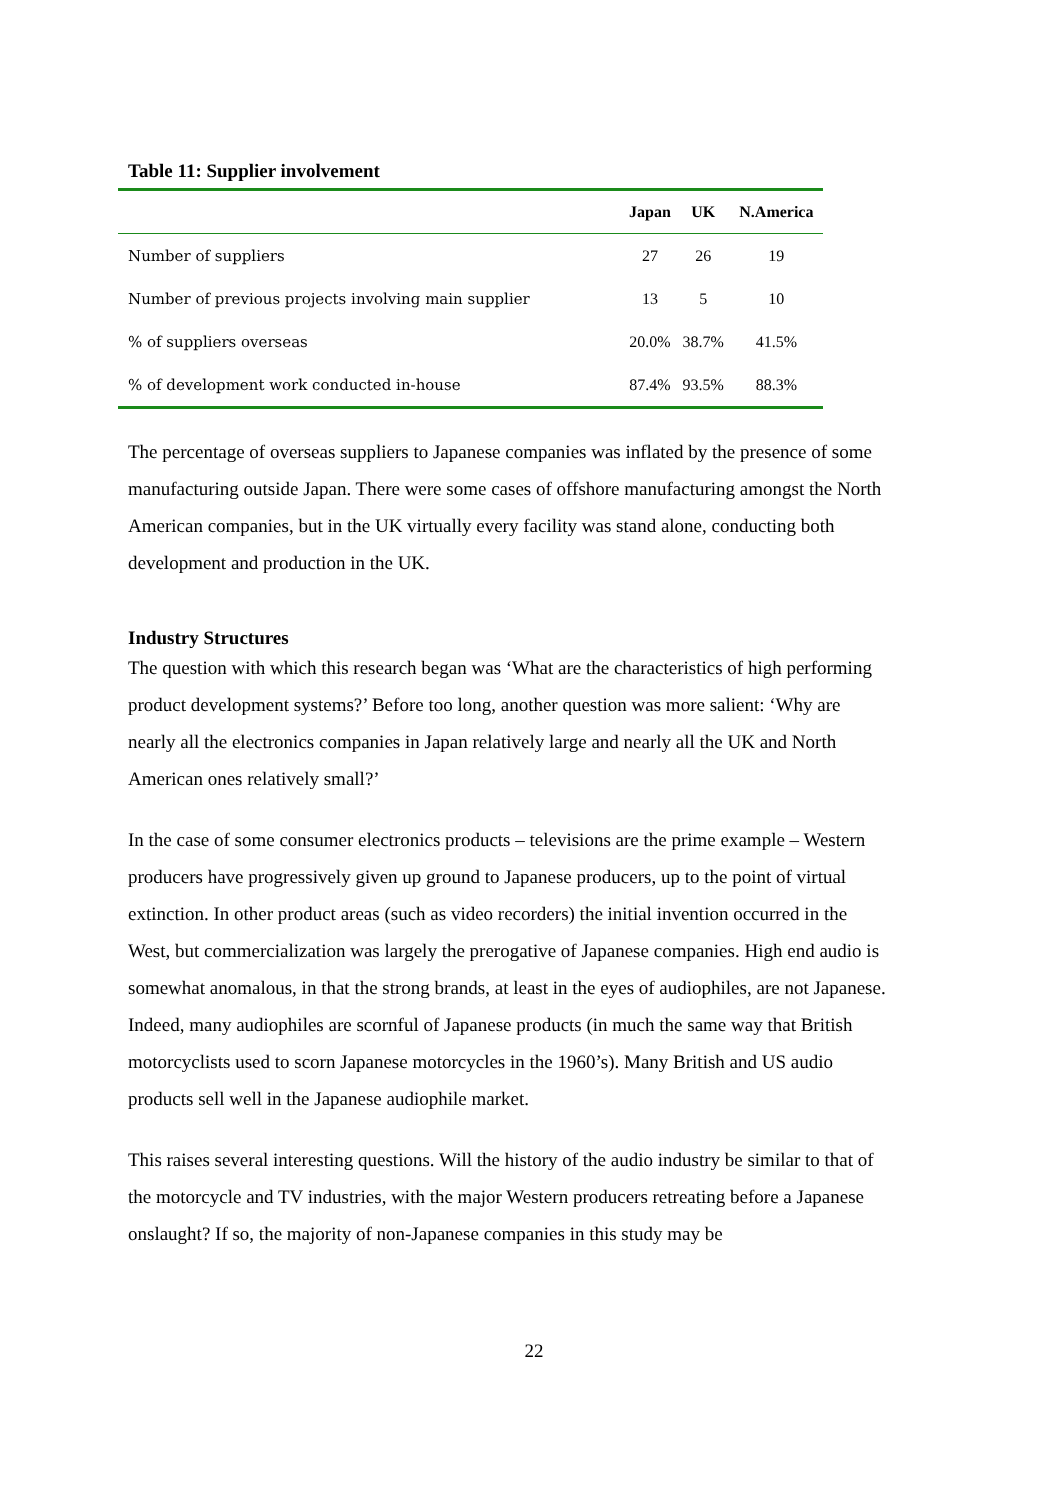Table 11: Supplier involvement
| | Japan | UK | N.America |
| --- | --- | --- | --- |
| Number of suppliers | 27 | 26 | 19 |
| Number of previous projects involving main supplier | 13 | 5 | 10 |
| % of suppliers overseas | 20.0% | 38.7% | 41.5% |
| % of development work conducted in-house | 87.4% | 93.5% | 88.3% |
The percentage of overseas suppliers to Japanese companies was inflated by the presence of some manufacturing outside Japan. There were some cases of offshore manufacturing amongst the North American companies, but in the UK virtually every facility was stand alone, conducting both development and production in the UK.
Industry Structures
The question with which this research began was ‘What are the characteristics of high performing product development systems?’ Before too long, another question was more salient: ‘Why are nearly all the electronics companies in Japan relatively large and nearly all the UK and North American ones relatively small?’
In the case of some consumer electronics products – televisions are the prime example – Western producers have progressively given up ground to Japanese producers, up to the point of virtual extinction. In other product areas (such as video recorders) the initial invention occurred in the West, but commercialization was largely the prerogative of Japanese companies. High end audio is somewhat anomalous, in that the strong brands, at least in the eyes of audiophiles, are not Japanese. Indeed, many audiophiles are scornful of Japanese products (in much the same way that British motorcyclists used to scorn Japanese motorcycles in the 1960’s). Many British and US audio products sell well in the Japanese audiophile market.
This raises several interesting questions. Will the history of the audio industry be similar to that of the motorcycle and TV industries, with the major Western producers retreating before a Japanese onslaught? If so, the majority of non-Japanese companies in this study may be
22